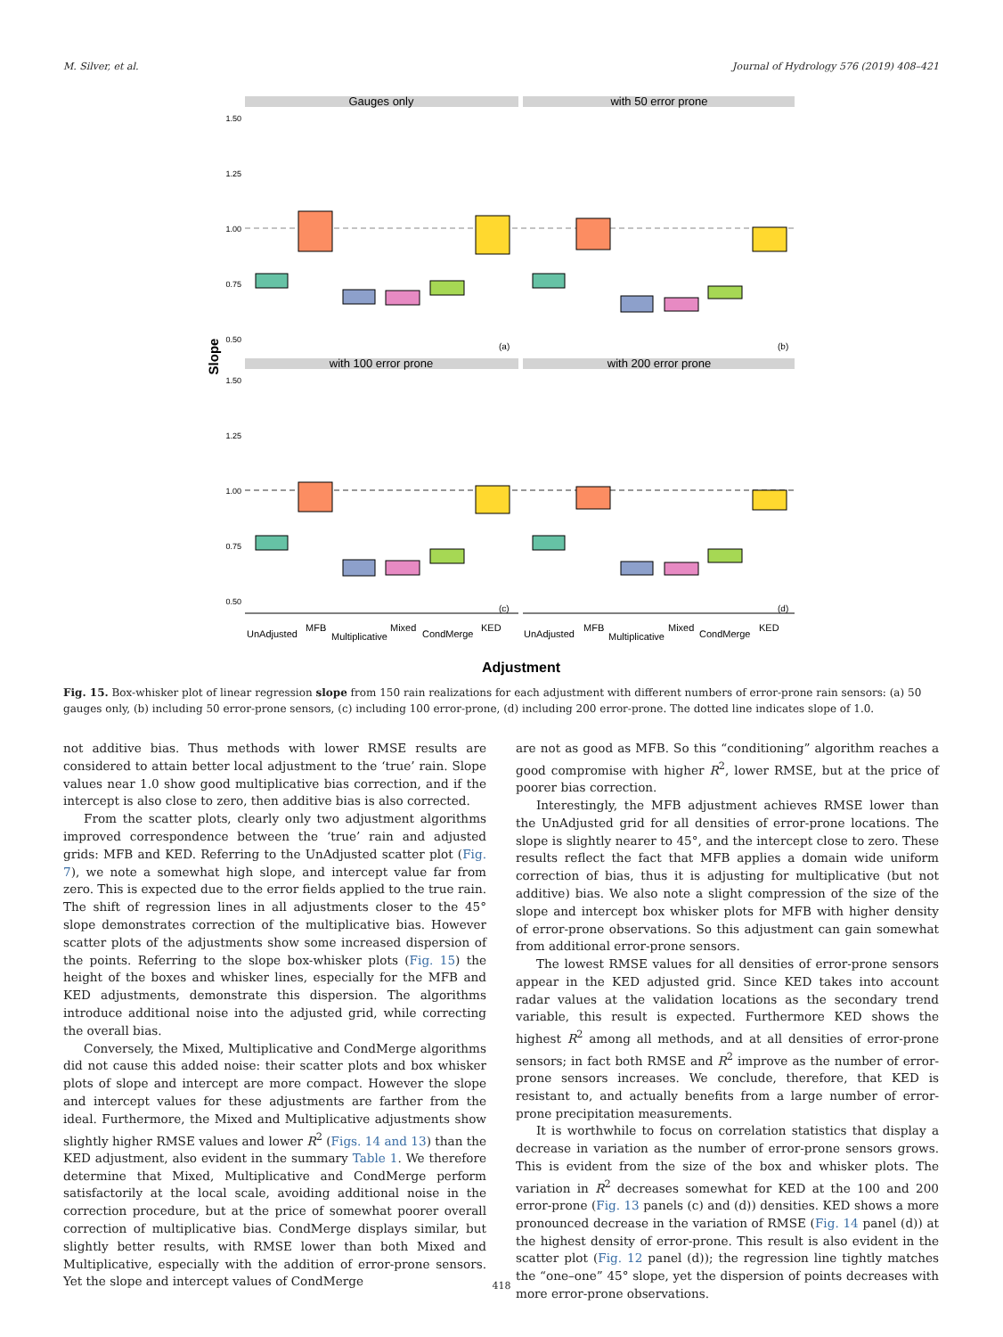M. Silver, et al. Journal of Hydrology 576 (2019) 408–421
Gauges only
with 50 error prone
with 100 error prone
with 200 error prone
1.50
1.25
1.00
0.75
0.50
1.50
1.25
1.00
0.75
0.50
(a)
(b)
(c)
(d)
Slope
UnAdjusted
MFB
Multiplicative
Mixed
CondMerge
KED
UnAdjusted
MFB
Multiplicative
Mixed
CondMerge
KED
Adjustment
Fig. 15. Box-whisker plot of linear regression slope from 150 rain realizations for each adjustment with different numbers of error-prone rain sensors: (a) 50 gauges only, (b) including 50 error-prone sensors, (c) including 100 error-prone, (d) including 200 error-prone. The dotted line indicates slope of 1.0.
not additive bias. Thus methods with lower RMSE results are considered to attain better local adjustment to the ‘true’ rain. Slope values near 1.0 show good multiplicative bias correction, and if the intercept is also close to zero, then additive bias is also corrected.
From the scatter plots, clearly only two adjustment algorithms improved correspondence between the ‘true’ rain and adjusted grids: MFB and KED. Referring to the UnAdjusted scatter plot (Fig. 7), we note a somewhat high slope, and intercept value far from zero. This is expected due to the error fields applied to the true rain. The shift of regression lines in all adjustments closer to the 45° slope demonstrates correction of the multiplicative bias. However scatter plots of the adjustments show some increased dispersion of the points. Referring to the slope box-whisker plots (Fig. 15) the height of the boxes and whisker lines, especially for the MFB and KED adjustments, demonstrate this dispersion. The algorithms introduce additional noise into the adjusted grid, while correcting the overall bias.
Conversely, the Mixed, Multiplicative and CondMerge algorithms did not cause this added noise: their scatter plots and box whisker plots of slope and intercept are more compact. However the slope and intercept values for these adjustments are farther from the ideal. Furthermore, the Mixed and Multiplicative adjustments show slightly higher RMSE values and lower R<sup>2</sup> (Figs. 14 and 13) than the KED adjustment, also evident in the summary Table 1. We therefore determine that Mixed, Multiplicative and CondMerge perform satisfactorily at the local scale, avoiding additional noise in the correction procedure, but at the price of somewhat poorer overall correction of multiplicative bias. CondMerge displays similar, but slightly better results, with RMSE lower than both Mixed and Multiplicative, especially with the addition of error-prone sensors. Yet the slope and intercept values of CondMerge
are not as good as MFB. So this “conditioning” algorithm reaches a good compromise with higher R<sup>2</sup>, lower RMSE, but at the price of poorer bias correction.
Interestingly, the MFB adjustment achieves RMSE lower than the UnAdjusted grid for all densities of error-prone locations. The slope is slightly nearer to 45°, and the intercept close to zero. These results reflect the fact that MFB applies a domain wide uniform correction of bias, thus it is adjusting for multiplicative (but not additive) bias. We also note a slight compression of the size of the slope and intercept box whisker plots for MFB with higher density of error-prone observations. So this adjustment can gain somewhat from additional error-prone sensors.
The lowest RMSE values for all densities of error-prone sensors appear in the KED adjusted grid. Since KED takes into account radar values at the validation locations as the secondary trend variable, this result is expected. Furthermore KED shows the highest R<sup>2</sup> among all methods, and at all densities of error-prone sensors; in fact both RMSE and R<sup>2</sup> improve as the number of error-prone sensors increases. We conclude, therefore, that KED is resistant to, and actually benefits from a large number of error-prone precipitation measurements.
It is worthwhile to focus on correlation statistics that display a decrease in variation as the number of error-prone sensors grows. This is evident from the size of the box and whisker plots. The variation in R<sup>2</sup> decreases somewhat for KED at the 100 and 200 error-prone (Fig. 13 panels (c) and (d)) densities. KED shows a more pronounced decrease in the variation of RMSE (Fig. 14 panel (d)) at the highest density of error-prone. This result is also evident in the scatter plot (Fig. 12 panel (d)); the regression line tightly matches the “one–one” 45° slope, yet the dispersion of points decreases with more error-prone observations.
418